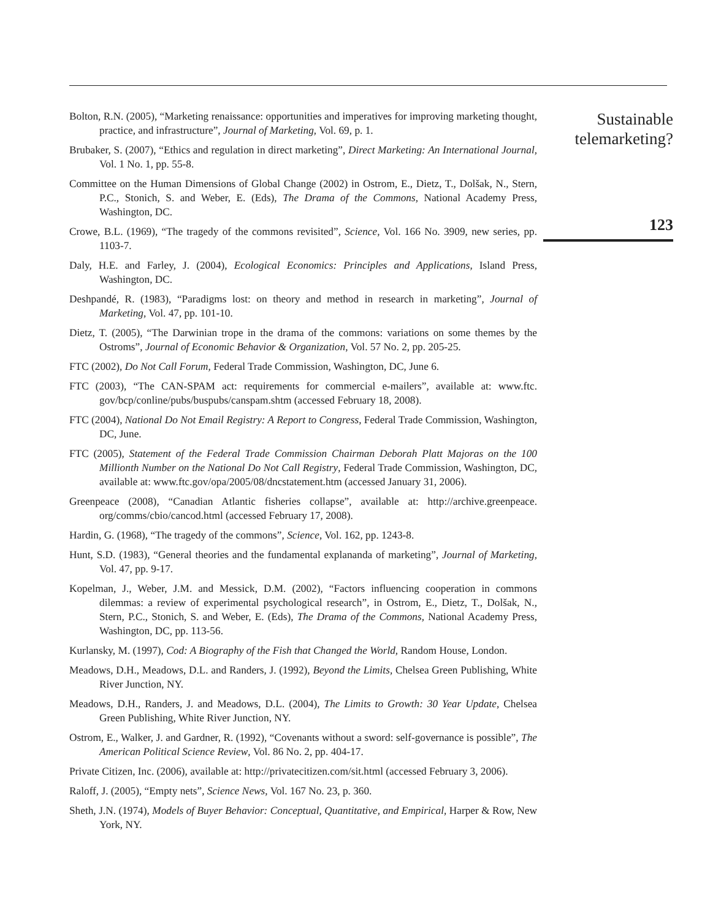Bolton, R.N. (2005), “Marketing renaissance: opportunities and imperatives for improving marketing thought, practice, and infrastructure”, Journal of Marketing, Vol. 69, p. 1.
Brubaker, S. (2007), “Ethics and regulation in direct marketing”, Direct Marketing: An International Journal, Vol. 1 No. 1, pp. 55-8.
Committee on the Human Dimensions of Global Change (2002) in Ostrom, E., Dietz, T., Dolšak, N., Stern, P.C., Stonich, S. and Weber, E. (Eds), The Drama of the Commons, National Academy Press, Washington, DC.
Crowe, B.L. (1969), “The tragedy of the commons revisited”, Science, Vol. 166 No. 3909, new series, pp. 1103-7.
Daly, H.E. and Farley, J. (2004), Ecological Economics: Principles and Applications, Island Press, Washington, DC.
Deshpandé, R. (1983), “Paradigms lost: on theory and method in research in marketing”, Journal of Marketing, Vol. 47, pp. 101-10.
Dietz, T. (2005), “The Darwinian trope in the drama of the commons: variations on some themes by the Ostroms”, Journal of Economic Behavior & Organization, Vol. 57 No. 2, pp. 205-25.
FTC (2002), Do Not Call Forum, Federal Trade Commission, Washington, DC, June 6.
FTC (2003), “The CAN-SPAM act: requirements for commercial e-mailers”, available at: www.ftc. gov/bcp/conline/pubs/buspubs/canspam.shtm (accessed February 18, 2008).
FTC (2004), National Do Not Email Registry: A Report to Congress, Federal Trade Commission, Washington, DC, June.
FTC (2005), Statement of the Federal Trade Commission Chairman Deborah Platt Majoras on the 100 Millionth Number on the National Do Not Call Registry, Federal Trade Commission, Washington, DC, available at: www.ftc.gov/opa/2005/08/dncstatement.htm (accessed January 31, 2006).
Greenpeace (2008), “Canadian Atlantic fisheries collapse”, available at: http://archive.greenpeace. org/comms/cbio/cancod.html (accessed February 17, 2008).
Hardin, G. (1968), “The tragedy of the commons”, Science, Vol. 162, pp. 1243-8.
Hunt, S.D. (1983), “General theories and the fundamental explananda of marketing”, Journal of Marketing, Vol. 47, pp. 9-17.
Kopelman, J., Weber, J.M. and Messick, D.M. (2002), “Factors influencing cooperation in commons dilemmas: a review of experimental psychological research”, in Ostrom, E., Dietz, T., Dolšak, N., Stern, P.C., Stonich, S. and Weber, E. (Eds), The Drama of the Commons, National Academy Press, Washington, DC, pp. 113-56.
Kurlansky, M. (1997), Cod: A Biography of the Fish that Changed the World, Random House, London.
Meadows, D.H., Meadows, D.L. and Randers, J. (1992), Beyond the Limits, Chelsea Green Publishing, White River Junction, NY.
Meadows, D.H., Randers, J. and Meadows, D.L. (2004), The Limits to Growth: 30 Year Update, Chelsea Green Publishing, White River Junction, NY.
Ostrom, E., Walker, J. and Gardner, R. (1992), “Covenants without a sword: self-governance is possible”, The American Political Science Review, Vol. 86 No. 2, pp. 404-17.
Private Citizen, Inc. (2006), available at: http://privatecitizen.com/sit.html (accessed February 3, 2006).
Raloff, J. (2005), “Empty nets”, Science News, Vol. 167 No. 23, p. 360.
Sheth, J.N. (1974), Models of Buyer Behavior: Conceptual, Quantitative, and Empirical, Harper & Row, New York, NY.
Sustainable telemarketing?
123